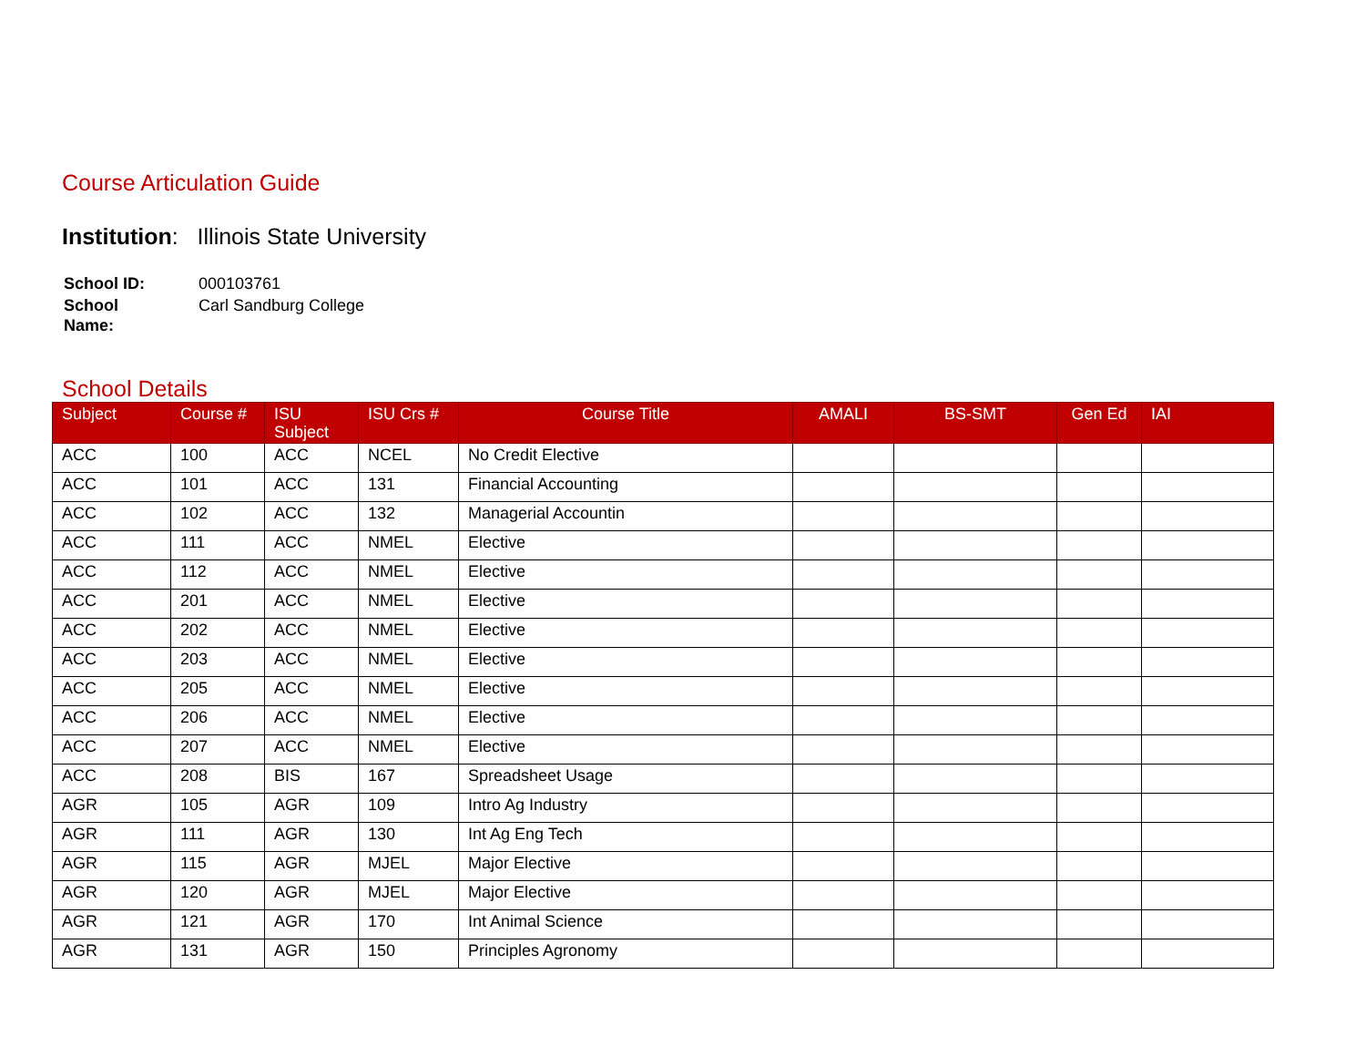Course Articulation Guide
Institution: Illinois State University
| School ID: | 000103761 |
| School Name: | Carl Sandburg College |
School Details
| Subject | Course # | ISU Subject | ISU Crs # | Course Title | AMALI | BS-SMT | Gen Ed | IAI |
| --- | --- | --- | --- | --- | --- | --- | --- | --- |
| ACC | 100 | ACC | NCEL | No Credit Elective | | | | |
| ACC | 101 | ACC | 131 | Financial Accounting | | | | |
| ACC | 102 | ACC | 132 | Managerial Accountin | | | | |
| ACC | 111 | ACC | NMEL | Elective | | | | |
| ACC | 112 | ACC | NMEL | Elective | | | | |
| ACC | 201 | ACC | NMEL | Elective | | | | |
| ACC | 202 | ACC | NMEL | Elective | | | | |
| ACC | 203 | ACC | NMEL | Elective | | | | |
| ACC | 205 | ACC | NMEL | Elective | | | | |
| ACC | 206 | ACC | NMEL | Elective | | | | |
| ACC | 207 | ACC | NMEL | Elective | | | | |
| ACC | 208 | BIS | 167 | Spreadsheet Usage | | | | |
| AGR | 105 | AGR | 109 | Intro Ag Industry | | | | |
| AGR | 111 | AGR | 130 | Int Ag Eng Tech | | | | |
| AGR | 115 | AGR | MJEL | Major Elective | | | | |
| AGR | 120 | AGR | MJEL | Major Elective | | | | |
| AGR | 121 | AGR | 170 | Int Animal Science | | | | |
| AGR | 131 | AGR | 150 | Principles Agronomy | | | | |